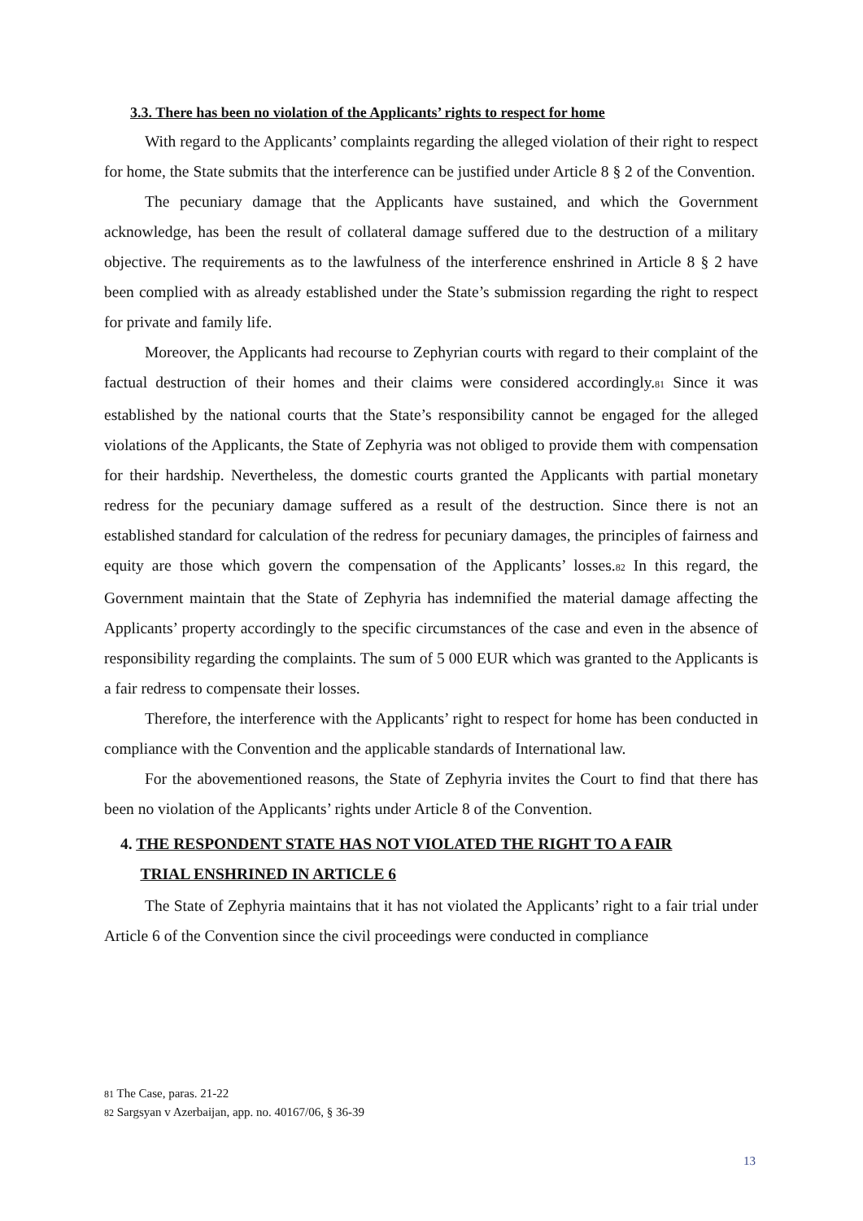3.3. There has been no violation of the Applicants’ rights to respect for home
With regard to the Applicants’ complaints regarding the alleged violation of their right to respect for home, the State submits that the interference can be justified under Article 8 § 2 of the Convention.
The pecuniary damage that the Applicants have sustained, and which the Government acknowledge, has been the result of collateral damage suffered due to the destruction of a military objective. The requirements as to the lawfulness of the interference enshrined in Article 8 § 2 have been complied with as already established under the State’s submission regarding the right to respect for private and family life.
Moreover, the Applicants had recourse to Zephyrian courts with regard to their complaint of the factual destruction of their homes and their claims were considered accordingly.81 Since it was established by the national courts that the State’s responsibility cannot be engaged for the alleged violations of the Applicants, the State of Zephyria was not obliged to provide them with compensation for their hardship. Nevertheless, the domestic courts granted the Applicants with partial monetary redress for the pecuniary damage suffered as a result of the destruction. Since there is not an established standard for calculation of the redress for pecuniary damages, the principles of fairness and equity are those which govern the compensation of the Applicants’ losses.82 In this regard, the Government maintain that the State of Zephyria has indemnified the material damage affecting the Applicants’ property accordingly to the specific circumstances of the case and even in the absence of responsibility regarding the complaints. The sum of 5 000 EUR which was granted to the Applicants is a fair redress to compensate their losses.
Therefore, the interference with the Applicants’ right to respect for home has been conducted in compliance with the Convention and the applicable standards of International law.
For the abovementioned reasons, the State of Zephyria invites the Court to find that there has been no violation of the Applicants’ rights under Article 8 of the Convention.
4. THE RESPONDENT STATE HAS NOT VIOLATED THE RIGHT TO A FAIR
TRIAL ENSHRINED IN ARTICLE 6
The State of Zephyria maintains that it has not violated the Applicants’ right to a fair trial under Article 6 of the Convention since the civil proceedings were conducted in compliance
81 The Case, paras. 21-22
82 Sargsyan v Azerbaijan, app. no. 40167/06, § 36-39
13